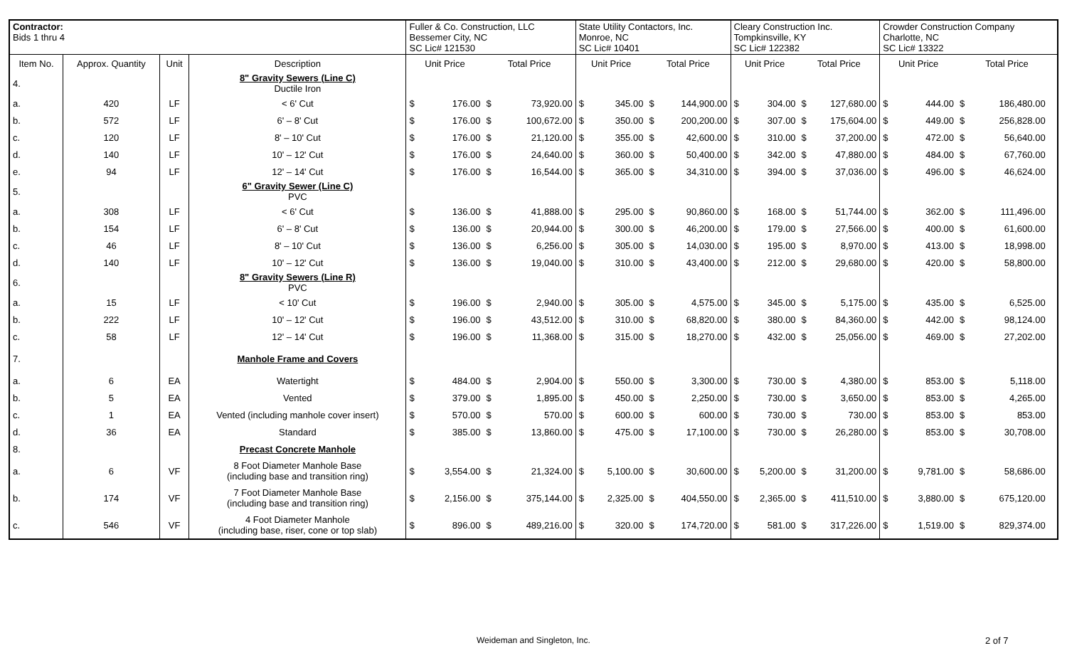| Contractor: Bids 1 thru 4 | | | | Fuller & Co. Construction, LLC Bessemer City, NC SC Lic# 121530 | | | | State Utility Contactors, Inc. Monroe, NC SC Lic# 10401 | | | | Cleary Construction Inc. Tompkinsville, KY SC Lic# 122382 | | | | Crowder Construction Company Charlotte, NC SC Lic# 13322 | | | | |
| Item No. | Approx. Quantity | Unit | Description | Unit Price | | Total Price | | Unit Price | | Total Price | | Unit Price | | Total Price | | Unit Price | | Total Price | | |
| 4. | | | 8" Gravity Sewers (Line C) Ductile Iron | | | | | | | | | | | | | | | | | |
| a. | 420 | LF | < 6' Cut | $ | 176.00 | $ | 73,920.00 | $ | 345.00 | $ | 144,900.00 | $ | 304.00 | $ | 127,680.00 | $ | 444.00 | $ | 186,480.00 | |
| b. | 572 | LF | 6' – 8' Cut | $ | 176.00 | $ | 100,672.00 | $ | 350.00 | $ | 200,200.00 | $ | 307.00 | $ | 175,604.00 | $ | 449.00 | $ | 256,828.00 | |
| c. | 120 | LF | 8' – 10' Cut | $ | 176.00 | $ | 21,120.00 | $ | 355.00 | $ | 42,600.00 | $ | 310.00 | $ | 37,200.00 | $ | 472.00 | $ | 56,640.00 | |
| d. | 140 | LF | 10' – 12' Cut | $ | 176.00 | $ | 24,640.00 | $ | 360.00 | $ | 50,400.00 | $ | 342.00 | $ | 47,880.00 | $ | 484.00 | $ | 67,760.00 | |
| e. | 94 | LF | 12' – 14' Cut | $ | 176.00 | $ | 16,544.00 | $ | 365.00 | $ | 34,310.00 | $ | 394.00 | $ | 37,036.00 | $ | 496.00 | $ | 46,624.00 | |
| 5. | | | 6" Gravity Sewer (Line C) PVC | | | | | | | | | | | | | | | | | |
| a. | 308 | LF | < 6' Cut | $ | 136.00 | $ | 41,888.00 | $ | 295.00 | $ | 90,860.00 | $ | 168.00 | $ | 51,744.00 | $ | 362.00 | $ | 111,496.00 | |
| b. | 154 | LF | 6' – 8' Cut | $ | 136.00 | $ | 20,944.00 | $ | 300.00 | $ | 46,200.00 | $ | 179.00 | $ | 27,566.00 | $ | 400.00 | $ | 61,600.00 | |
| c. | 46 | LF | 8' – 10' Cut | $ | 136.00 | $ | 6,256.00 | $ | 305.00 | $ | 14,030.00 | $ | 195.00 | $ | 8,970.00 | $ | 413.00 | $ | 18,998.00 | |
| d. | 140 | LF | 10' – 12' Cut | $ | 136.00 | $ | 19,040.00 | $ | 310.00 | $ | 43,400.00 | $ | 212.00 | $ | 29,680.00 | $ | 420.00 | $ | 58,800.00 | |
| 6. | | | 8" Gravity Sewers (Line R) PVC | | | | | | | | | | | | | | | | | |
| a. | 15 | LF | < 10' Cut | $ | 196.00 | $ | 2,940.00 | $ | 305.00 | $ | 4,575.00 | $ | 345.00 | $ | 5,175.00 | $ | 435.00 | $ | 6,525.00 | |
| b. | 222 | LF | 10' – 12' Cut | $ | 196.00 | $ | 43,512.00 | $ | 310.00 | $ | 68,820.00 | $ | 380.00 | $ | 84,360.00 | $ | 442.00 | $ | 98,124.00 | |
| c. | 58 | LF | 12' – 14' Cut | $ | 196.00 | $ | 11,368.00 | $ | 315.00 | $ | 18,270.00 | $ | 432.00 | $ | 25,056.00 | $ | 469.00 | $ | 27,202.00 | |
| 7. | | | Manhole Frame and Covers | | | | | | | | | | | | | | | | | |
| a. | 6 | EA | Watertight | $ | 484.00 | $ | 2,904.00 | $ | 550.00 | $ | 3,300.00 | $ | 730.00 | $ | 4,380.00 | $ | 853.00 | $ | 5,118.00 | |
| b. | 5 | EA | Vented | $ | 379.00 | $ | 1,895.00 | $ | 450.00 | $ | 2,250.00 | $ | 730.00 | $ | 3,650.00 | $ | 853.00 | $ | 4,265.00 | |
| c. | 1 | EA | Vented (including manhole cover insert) | $ | 570.00 | $ | 570.00 | $ | 600.00 | $ | 600.00 | $ | 730.00 | $ | 730.00 | $ | 853.00 | $ | 853.00 | |
| d. | 36 | EA | Standard | $ | 385.00 | $ | 13,860.00 | $ | 475.00 | $ | 17,100.00 | $ | 730.00 | $ | 26,280.00 | $ | 853.00 | $ | 30,708.00 | |
| 8. | | | Precast Concrete Manhole | | | | | | | | | | | | | | | | | |
| a. | 6 | VF | 8 Foot Diameter Manhole Base (including base and transition ring) | $ | 3,554.00 | $ | 21,324.00 | $ | 5,100.00 | $ | 30,600.00 | $ | 5,200.00 | $ | 31,200.00 | $ | 9,781.00 | $ | 58,686.00 | |
| b. | 174 | VF | 7 Foot Diameter Manhole Base (including base and transition ring) | $ | 2,156.00 | $ | 375,144.00 | $ | 2,325.00 | $ | 404,550.00 | $ | 2,365.00 | $ | 411,510.00 | $ | 3,880.00 | $ | 675,120.00 | |
| c. | 546 | VF | 4 Foot Diameter Manhole (including base, riser, cone or top slab) | $ | 896.00 | $ | 489,216.00 | $ | 320.00 | $ | 174,720.00 | $ | 581.00 | $ | 317,226.00 | $ | 1,519.00 | $ | 829,374.00 | |
Weideman and Singleton, Inc. 2 of 7